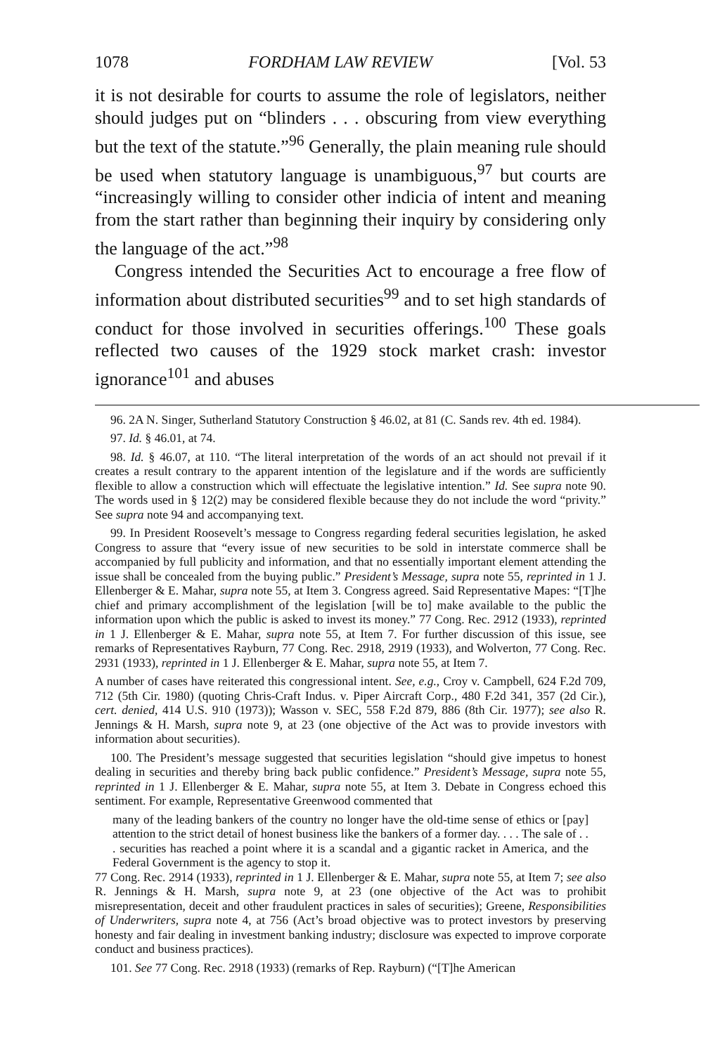1078 FORDHAM LAW REVIEW [Vol. 53
it is not desirable for courts to assume the role of legislators, neither should judges put on “blinders . . . obscuring from view everything but the text of the statute.”<sup>96</sup> Generally, the plain meaning rule should be used when statutory language is unambiguous,<sup>97</sup> but courts are “increasingly willing to consider other indicia of intent and meaning from the start rather than beginning their inquiry by considering only the language of the act.”<sup>98</sup>
Congress intended the Securities Act to encourage a free flow of information about distributed securities<sup>99</sup> and to set high standards of conduct for those involved in securities offerings.<sup>100</sup> These goals reflected two causes of the 1929 stock market crash: investor ignorance<sup>101</sup> and abuses
96. 2A N. Singer, Sutherland Statutory Construction § 46.02, at 81 (C. Sands rev. 4th ed. 1984).
97. Id. § 46.01, at 74.
98. Id. § 46.07, at 110. “The literal interpretation of the words of an act should not prevail if it creates a result contrary to the apparent intention of the legislature and if the words are sufficiently flexible to allow a construction which will effectuate the legislative intention.” Id. See supra note 90. The words used in § 12(2) may be considered flexible because they do not include the word “privity.” See supra note 94 and accompanying text.
99. In President Roosevelt’s message to Congress regarding federal securities legislation, he asked Congress to assure that “every issue of new securities to be sold in interstate commerce shall be accompanied by full publicity and information, and that no essentially important element attending the issue shall be concealed from the buying public.” President’s Message, supra note 55, reprinted in 1 J. Ellenberger & E. Mahar, supra note 55, at Item 3. Congress agreed. Said Representative Mapes: “[T]he chief and primary accomplishment of the legislation [will be to] make available to the public the information upon which the public is asked to invest its money.” 77 Cong. Rec. 2912 (1933), reprinted in 1 J. Ellenberger & E. Mahar, supra note 55, at Item 7. For further discussion of this issue, see remarks of Representatives Rayburn, 77 Cong. Rec. 2918, 2919 (1933), and Wolverton, 77 Cong. Rec. 2931 (1933), reprinted in 1 J. Ellenberger & E. Mahar, supra note 55, at Item 7.
A number of cases have reiterated this congressional intent. See, e.g., Croy v. Campbell, 624 F.2d 709, 712 (5th Cir. 1980) (quoting Chris-Craft Indus. v. Piper Aircraft Corp., 480 F.2d 341, 357 (2d Cir.), cert. denied, 414 U.S. 910 (1973)); Wasson v. SEC, 558 F.2d 879, 886 (8th Cir. 1977); see also R. Jennings & H. Marsh, supra note 9, at 23 (one objective of the Act was to provide investors with information about securities).
100. The President’s message suggested that securities legislation “should give impetus to honest dealing in securities and thereby bring back public confidence.” President’s Message, supra note 55, reprinted in 1 J. Ellenberger & E. Mahar, supra note 55, at Item 3. Debate in Congress echoed this sentiment. For example, Representative Greenwood commented that
many of the leading bankers of the country no longer have the old-time sense of ethics or [pay] attention to the strict detail of honest business like the bankers of a former day. . . . The sale of . . . securities has reached a point where it is a scandal and a gigantic racket in America, and the Federal Government is the agency to stop it.
77 Cong. Rec. 2914 (1933), reprinted in 1 J. Ellenberger & E. Mahar, supra note 55, at Item 7; see also R. Jennings & H. Marsh, supra note 9, at 23 (one objective of the Act was to prohibit misrepresentation, deceit and other fraudulent practices in sales of securities); Greene, Responsibilities of Underwriters, supra note 4, at 756 (Act’s broad objective was to protect investors by preserving honesty and fair dealing in investment banking industry; disclosure was expected to improve corporate conduct and business practices).
101. See 77 Cong. Rec. 2918 (1933) (remarks of Rep. Rayburn) (“[T]he American